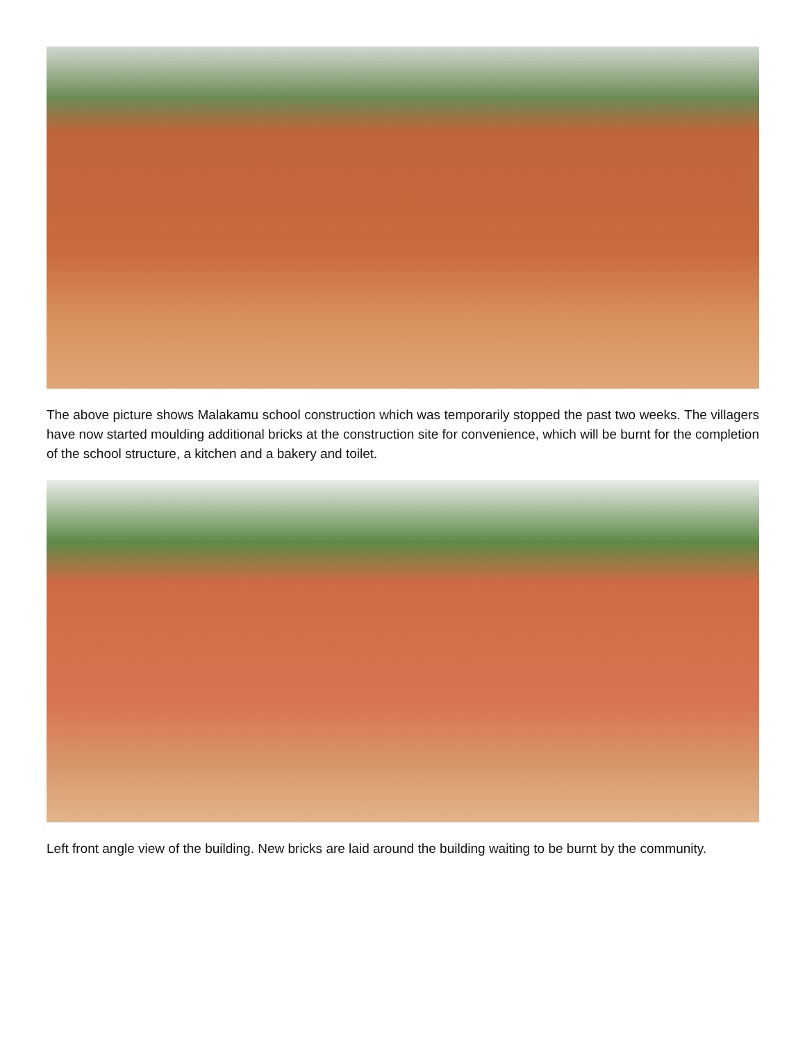The above picture shows Malakamu school construction which was temporarily stopped the past two weeks. The villagers have now started moulding additional bricks at the construction site for convenience, which will be burnt for the completion of the school structure, a kitchen and a bakery and toilet.
Left front angle view of the building. New bricks are laid around the building waiting to be burnt by the community.